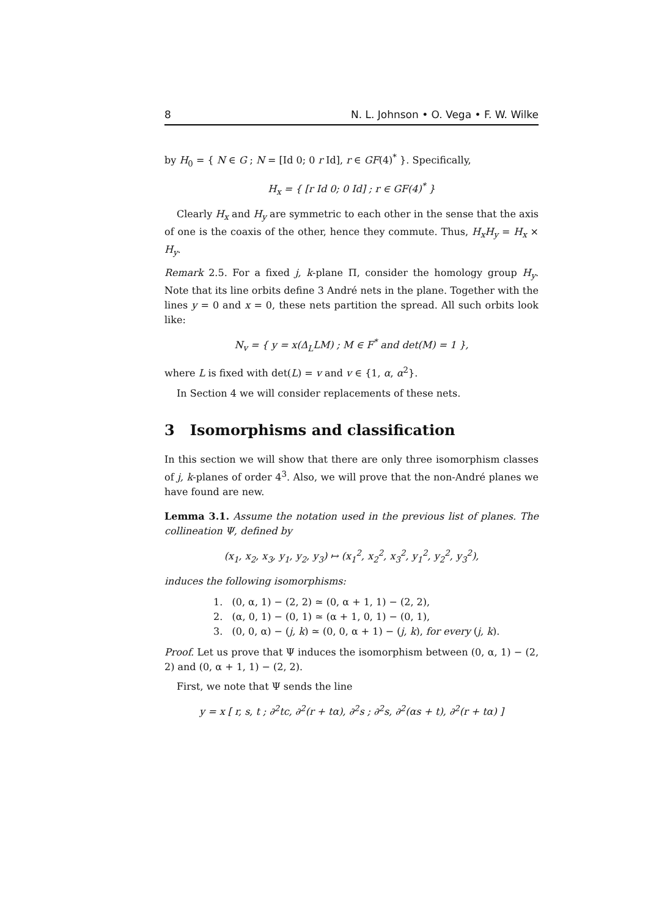8 N. L. Johnson • O. Vega • F. W. Wilke
by H<sub>0</sub> = { N ∈ G ; N = [Id 0; 0 r Id], r ∈ GF(4)<sup>*</sup> }. Specifically,
H<sub>x</sub> = { [r Id 0; 0 Id] ; r ∈ GF(4)<sup>*</sup> }
Clearly H<sub>x</sub> and H<sub>y</sub> are symmetric to each other in the sense that the axis of one is the coaxis of the other, hence they commute. Thus, H<sub>x</sub>H<sub>y</sub> = H<sub>x</sub> × H<sub>y</sub>.
Remark 2.5. For a fixed j, k-plane Π, consider the homology group H<sub>y</sub>. Note that its line orbits define 3 André nets in the plane. Together with the lines y = 0 and x = 0, these nets partition the spread. All such orbits look like:
N<sub>v</sub> = { y = x(Δ<sub>L</sub>LM) ; M ∈ F<sup>*</sup> and det(M) = 1 },
where L is fixed with det(L) = v and v ∈ {1, α, α<sup>2</sup>}.
In Section 4 we will consider replacements of these nets.
3 Isomorphisms and classification
In this section we will show that there are only three isomorphism classes of j, k-planes of order 4<sup>3</sup>. Also, we will prove that the non-André planes we have found are new.
Lemma 3.1. Assume the notation used in the previous list of planes. The collineation Ψ, defined by
(x<sub>1</sub>, x<sub>2</sub>, x<sub>3</sub>, y<sub>1</sub>, y<sub>2</sub>, y<sub>3</sub>) ↦ (x<sub>1</sub><sup>2</sup>, x<sub>2</sub><sup>2</sup>, x<sub>3</sub><sup>2</sup>, y<sub>1</sub><sup>2</sup>, y<sub>2</sub><sup>2</sup>, y<sub>3</sub><sup>2</sup>),
induces the following isomorphisms:
1. (0, α, 1) − (2, 2) ≃ (0, α + 1, 1) − (2, 2),
2. (α, 0, 1) − (0, 1) ≃ (α + 1, 0, 1) − (0, 1),
3. (0, 0, α) − (j, k) ≃ (0, 0, α + 1) − (j, k), for every (j, k).
Proof. Let us prove that Ψ induces the isomorphism between (0, α, 1) − (2, 2) and (0, α + 1, 1) − (2, 2).
First, we note that Ψ sends the line
y = x [ r, s, t ; ∂<sup>2</sup>tc, ∂<sup>2</sup>(r + tα), ∂<sup>2</sup>s ; ∂<sup>2</sup>s, ∂<sup>2</sup>(αs + t), ∂<sup>2</sup>(r + tα) ]